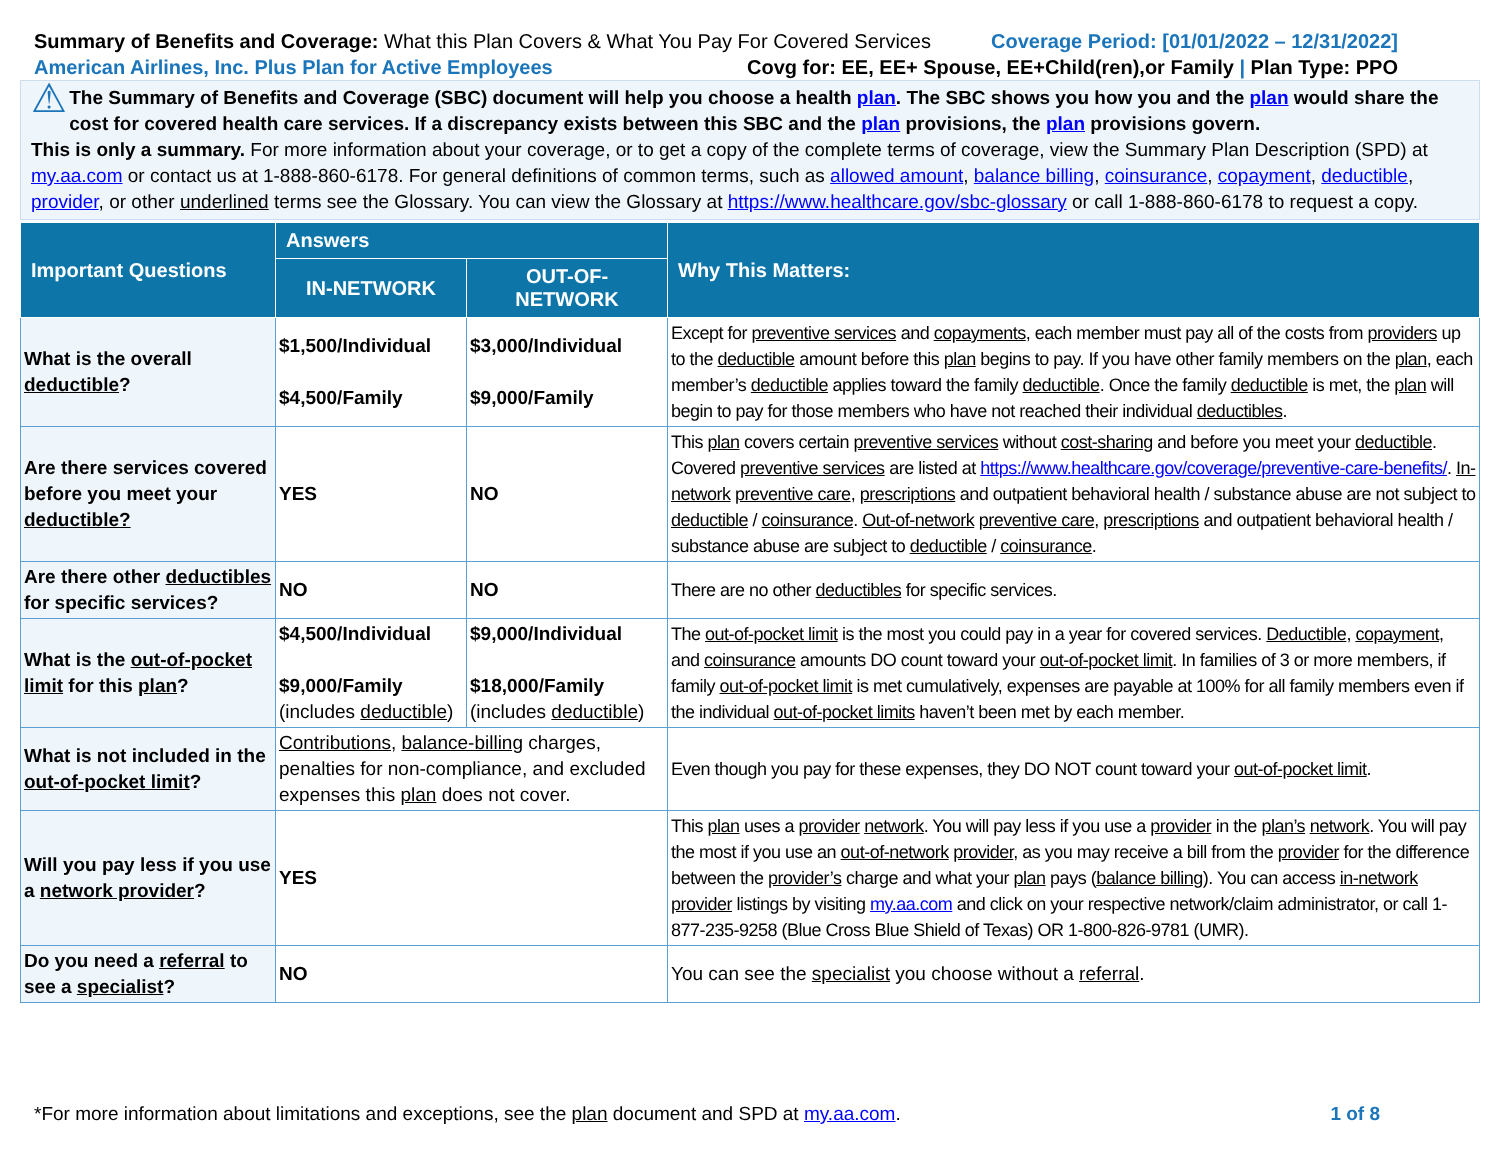Summary of Benefits and Coverage: What this Plan Covers & What You Pay For Covered Services
Coverage Period: [01/01/2022 – 12/31/2022]
American Airlines, Inc. Plus Plan for Active Employees
Covg for: EE, EE+ Spouse, EE+Child(ren),or Family | Plan Type: PPO
⚠ The Summary of Benefits and Coverage (SBC) document will help you choose a health plan. The SBC shows you how you and the plan would share the cost for covered health care services. If a discrepancy exists between this SBC and the plan provisions, the plan provisions govern.
This is only a summary. For more information about your coverage, or to get a copy of the complete terms of coverage, view the Summary Plan Description (SPD) at my.aa.com or contact us at 1-888-860-6178. For general definitions of common terms, such as allowed amount, balance billing, coinsurance, copayment, deductible, provider, or other underlined terms see the Glossary. You can view the Glossary at https://www.healthcare.gov/sbc-glossary or call 1-888-860-6178 to request a copy.
| Important Questions | Answers | | Why This Matters: |
| --- | --- | --- | --- |
| | IN-NETWORK | OUT-OF-NETWORK | |
| What is the overall deductible ? | $1,500/Individual $4,500/Family | $3,000/Individual $9,000/Family | Except for preventive services and copayments , each member must pay all of the costs from providers up to the deductible amount before this plan begins to pay. If you have other family members on the plan , each member’s deductible applies toward the family deductible . Once the family deductible is met, the plan will begin to pay for those members who have not reached their individual deductibles . |
| Are there services covered before you meet your deductible? | YES | NO | This plan covers certain preventive services without cost-sharing and before you meet your deductible . Covered preventive services are listed at https://www.healthcare.gov/coverage/preventive-care-benefits/ . In-network preventive care , prescriptions and outpatient behavioral health / substance abuse are not subject to deductible / coinsurance . Out-of-network preventive care , prescriptions and outpatient behavioral health / substance abuse are subject to deductible / coinsurance . |
| Are there other deductibles for specific services? | NO | NO | There are no other deductibles for specific services. |
| What is the out-of-pocket limit for this plan ? | $4,500/Individual $9,000/Family (includes deductible ) | $9,000/Individual $18,000/Family (includes deductible ) | The out-of-pocket limit is the most you could pay in a year for covered services. Deductible , copayment , and coinsurance amounts DO count toward your out-of-pocket limit . In families of 3 or more members, if family out-of-pocket limit is met cumulatively, expenses are payable at 100% for all family members even if the individual out-of-pocket limits haven’t been met by each member. |
| What is not included in the out-of-pocket limit ? | Contributions , balance-billing charges, penalties for non-compliance, and excluded expenses this plan does not cover. | | Even though you pay for these expenses, they DO NOT count toward your out-of-pocket limit . |
| Will you pay less if you use a network provider ? | YES | | This plan uses a provider network . You will pay less if you use a provider in the plan’s network . You will pay the most if you use an out-of-network provider , as you may receive a bill from the provider for the difference between the provider’s charge and what your plan pays ( balance billing ). You can access in-network provider listings by visiting my.aa.com and click on your respective network/claim administrator, or call 1-877-235-9258 (Blue Cross Blue Shield of Texas) OR 1-800-826-9781 (UMR). |
| Do you need a referral to see a specialist ? | NO | | You can see the specialist you choose without a referral . |
*For more information about limitations and exceptions, see the plan document and SPD at my.aa.com.
1 of 8